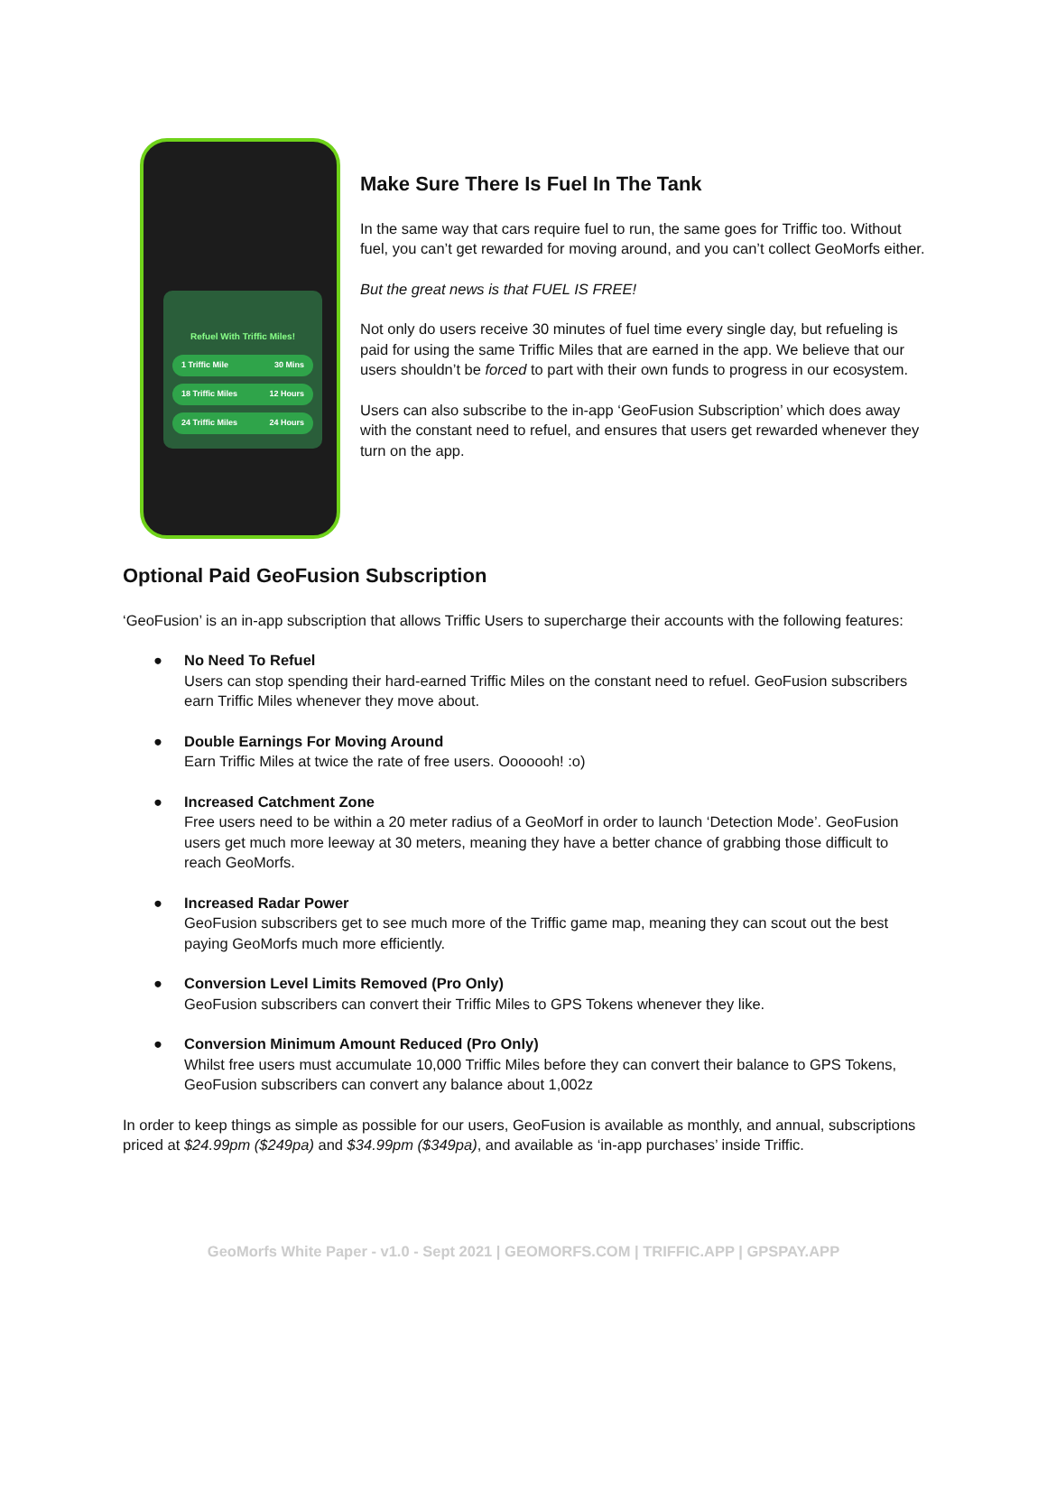Refuel With Triffic Miles!
1 Triffic Mile 30 Mins
18 Triffic Miles 12 Hours
24 Triffic Miles 24 Hours
Make Sure There Is Fuel In The Tank
In the same way that cars require fuel to run, the same goes for Triffic too. Without fuel, you can’t get rewarded for moving around, and you can’t collect GeoMorfs either.
But the great news is that FUEL IS FREE!
Not only do users receive 30 minutes of fuel time every single day, but refueling is paid for using the same Triffic Miles that are earned in the app. We believe that our users shouldn’t be forced to part with their own funds to progress in our ecosystem.
Users can also subscribe to the in-app ‘GeoFusion Subscription’ which does away with the constant need to refuel, and ensures that users get rewarded whenever they turn on the app.
Optional Paid GeoFusion Subscription
‘GeoFusion’ is an in-app subscription that allows Triffic Users to supercharge their accounts with the following features:
● No Need To Refuel
Users can stop spending their hard-earned Triffic Miles on the constant need to refuel. GeoFusion subscribers earn Triffic Miles whenever they move about.
● Double Earnings For Moving Around
Earn Triffic Miles at twice the rate of free users. Ooooooh! :o)
● Increased Catchment Zone
Free users need to be within a 20 meter radius of a GeoMorf in order to launch ‘Detection Mode’. GeoFusion users get much more leeway at 30 meters, meaning they have a better chance of grabbing those difficult to reach GeoMorfs.
● Increased Radar Power
GeoFusion subscribers get to see much more of the Triffic game map, meaning they can scout out the best paying GeoMorfs much more efficiently.
● Conversion Level Limits Removed (Pro Only)
GeoFusion subscribers can convert their Triffic Miles to GPS Tokens whenever they like.
● Conversion Minimum Amount Reduced (Pro Only)
Whilst free users must accumulate 10,000 Triffic Miles before they can convert their balance to GPS Tokens, GeoFusion subscribers can convert any balance about 1,002z
In order to keep things as simple as possible for our users, GeoFusion is available as monthly, and annual, subscriptions priced at $24.99pm ($249pa) and $34.99pm ($349pa), and available as ‘in-app purchases’ inside Triffic.
GeoMorfs White Paper - v1.0 - Sept 2021 | GEOMORFS.COM | TRIFFIC.APP | GPSPAY.APP